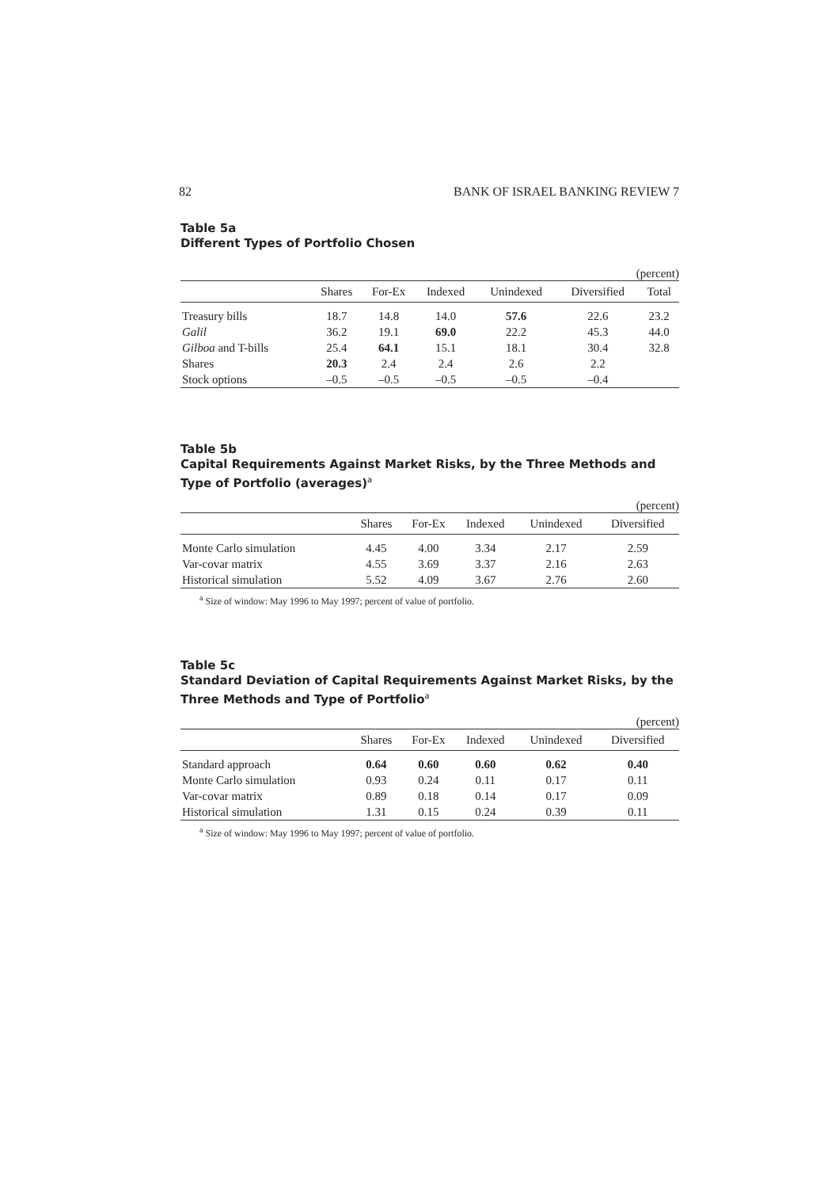82 BANK OF ISRAEL BANKING REVIEW 7
Table 5a
Different Types of Portfolio Chosen
(percent)
| | Shares | For-Ex | Indexed | Unindexed | Diversified | Total |
| --- | --- | --- | --- | --- | --- | --- |
| Treasury bills | 18.7 | 14.8 | 14.0 | 57.6 | 22.6 | 23.2 |
| Galil | 36.2 | 19.1 | 69.0 | 22.2 | 45.3 | 44.0 |
| Gilboa and T-bills | 25.4 | 64.1 | 15.1 | 18.1 | 30.4 | 32.8 |
| Shares | 20.3 | 2.4 | 2.4 | 2.6 | 2.2 | |
| Stock options | –0.5 | –0.5 | –0.5 | –0.5 | –0.4 | |
Table 5b
Capital Requirements Against Market Risks, by the Three Methods and Type of Portfolio (averages)<sup>a</sup>
(percent)
| | Shares | For-Ex | Indexed | Unindexed | Diversified |
| --- | --- | --- | --- | --- | --- |
| Monte Carlo simulation | 4.45 | 4.00 | 3.34 | 2.17 | 2.59 |
| Var-covar matrix | 4.55 | 3.69 | 3.37 | 2.16 | 2.63 |
| Historical simulation | 5.52 | 4.09 | 3.67 | 2.76 | 2.60 |
<sup>a</sup> Size of window: May 1996 to May 1997; percent of value of portfolio.
Table 5c
Standard Deviation of Capital Requirements Against Market Risks, by the Three Methods and Type of Portfolio<sup>a</sup>
(percent)
| | Shares | For-Ex | Indexed | Unindexed | Diversified |
| --- | --- | --- | --- | --- | --- |
| Standard approach | 0.64 | 0.60 | 0.60 | 0.62 | 0.40 |
| Monte Carlo simulation | 0.93 | 0.24 | 0.11 | 0.17 | 0.11 |
| Var-covar matrix | 0.89 | 0.18 | 0.14 | 0.17 | 0.09 |
| Historical simulation | 1.31 | 0.15 | 0.24 | 0.39 | 0.11 |
<sup>a</sup> Size of window: May 1996 to May 1997; percent of value of portfolio.